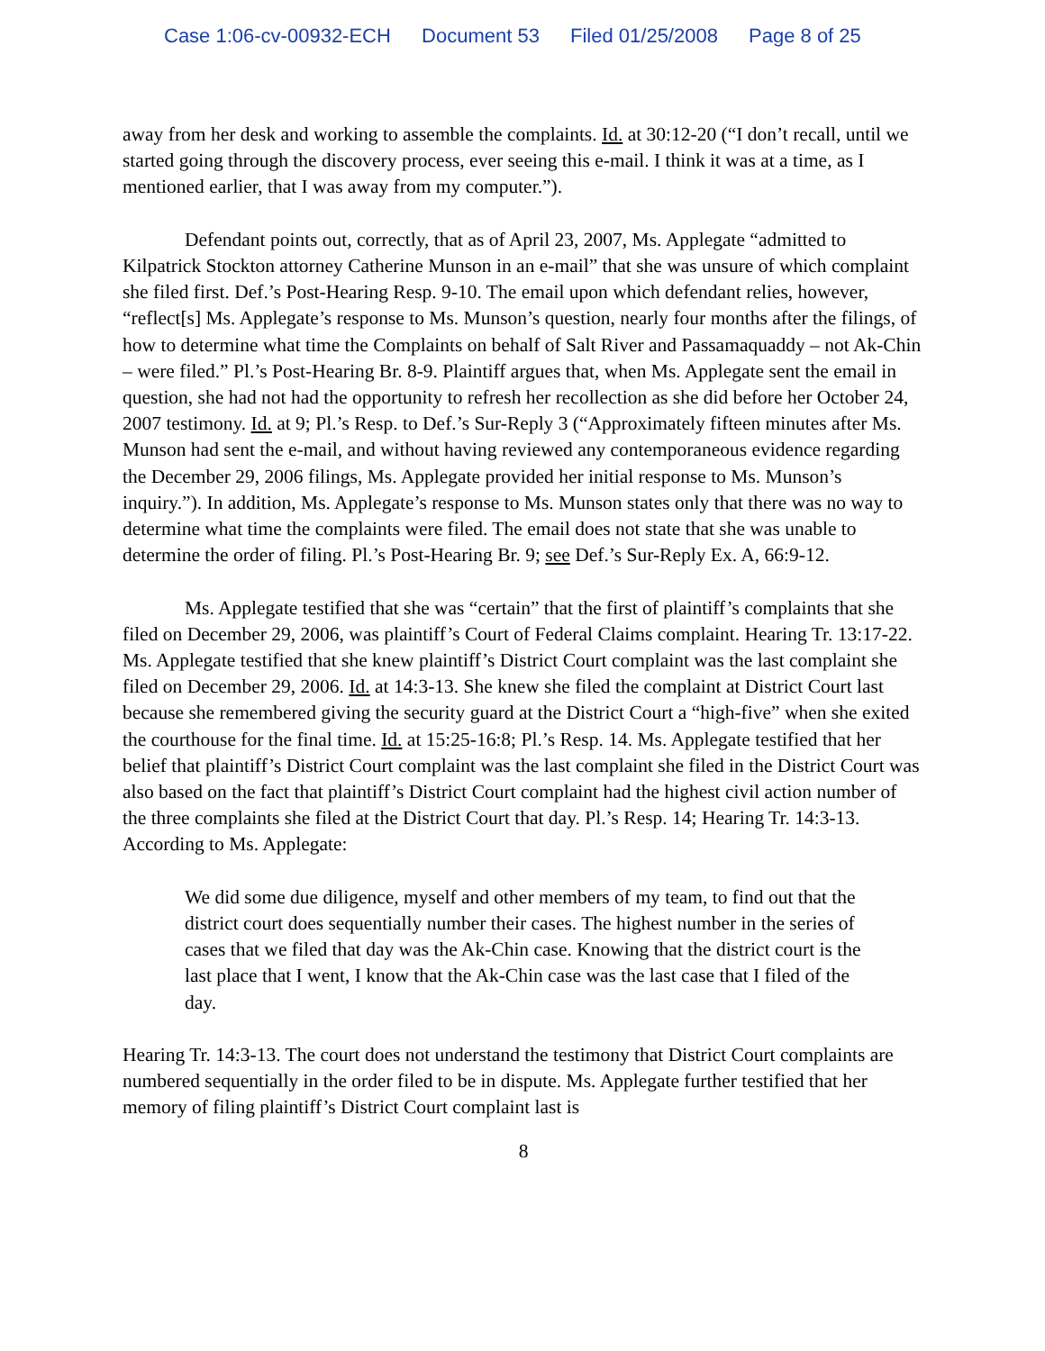Case 1:06-cv-00932-ECH Document 53 Filed 01/25/2008 Page 8 of 25
away from her desk and working to assemble the complaints. Id. at 30:12-20 (“I don’t recall, until we started going through the discovery process, ever seeing this e-mail. I think it was at a time, as I mentioned earlier, that I was away from my computer.”).
Defendant points out, correctly, that as of April 23, 2007, Ms. Applegate “admitted to Kilpatrick Stockton attorney Catherine Munson in an e-mail” that she was unsure of which complaint she filed first. Def.’s Post-Hearing Resp. 9-10. The email upon which defendant relies, however, “reflect[s] Ms. Applegate’s response to Ms. Munson’s question, nearly four months after the filings, of how to determine what time the Complaints on behalf of Salt River and Passamaquaddy – not Ak-Chin – were filed.” Pl.’s Post-Hearing Br. 8-9. Plaintiff argues that, when Ms. Applegate sent the email in question, she had not had the opportunity to refresh her recollection as she did before her October 24, 2007 testimony. Id. at 9; Pl.’s Resp. to Def.’s Sur-Reply 3 (“Approximately fifteen minutes after Ms. Munson had sent the e-mail, and without having reviewed any contemporaneous evidence regarding the December 29, 2006 filings, Ms. Applegate provided her initial response to Ms. Munson’s inquiry.”). In addition, Ms. Applegate’s response to Ms. Munson states only that there was no way to determine what time the complaints were filed. The email does not state that she was unable to determine the order of filing. Pl.’s Post-Hearing Br. 9; see Def.’s Sur-Reply Ex. A, 66:9-12.
Ms. Applegate testified that she was “certain” that the first of plaintiff’s complaints that she filed on December 29, 2006, was plaintiff’s Court of Federal Claims complaint. Hearing Tr. 13:17-22. Ms. Applegate testified that she knew plaintiff’s District Court complaint was the last complaint she filed on December 29, 2006. Id. at 14:3-13. She knew she filed the complaint at District Court last because she remembered giving the security guard at the District Court a “high-five” when she exited the courthouse for the final time. Id. at 15:25-16:8; Pl.’s Resp. 14. Ms. Applegate testified that her belief that plaintiff’s District Court complaint was the last complaint she filed in the District Court was also based on the fact that plaintiff’s District Court complaint had the highest civil action number of the three complaints she filed at the District Court that day. Pl.’s Resp. 14; Hearing Tr. 14:3-13. According to Ms. Applegate:
We did some due diligence, myself and other members of my team, to find out that the district court does sequentially number their cases. The highest number in the series of cases that we filed that day was the Ak-Chin case. Knowing that the district court is the last place that I went, I know that the Ak-Chin case was the last case that I filed of the day.
Hearing Tr. 14:3-13. The court does not understand the testimony that District Court complaints are numbered sequentially in the order filed to be in dispute. Ms. Applegate further testified that her memory of filing plaintiff’s District Court complaint last is
8